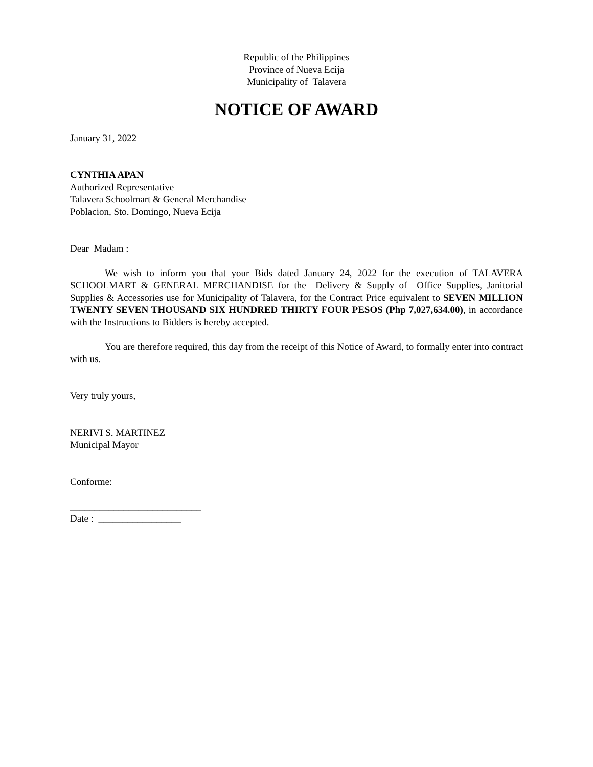Republic of the Philippines
Province of Nueva Ecija
Municipality of Talavera
NOTICE OF AWARD
January 31, 2022
CYNTHIA APAN
Authorized Representative
Talavera Schoolmart & General Merchandise
Poblacion, Sto. Domingo, Nueva Ecija
Dear Madam :
We wish to inform you that your Bids dated January 24, 2022 for the execution of TALAVERA SCHOOLMART & GENERAL MERCHANDISE for the Delivery & Supply of Office Supplies, Janitorial Supplies & Accessories use for Municipality of Talavera, for the Contract Price equivalent to SEVEN MILLION TWENTY SEVEN THOUSAND SIX HUNDRED THIRTY FOUR PESOS (Php 7,027,634.00), in accordance with the Instructions to Bidders is hereby accepted.
You are therefore required, this day from the receipt of this Notice of Award, to formally enter into contract with us.
Very truly yours,
NERIVI S. MARTINEZ
Municipal Mayor
Conforme:
___________________________
Date : _________________